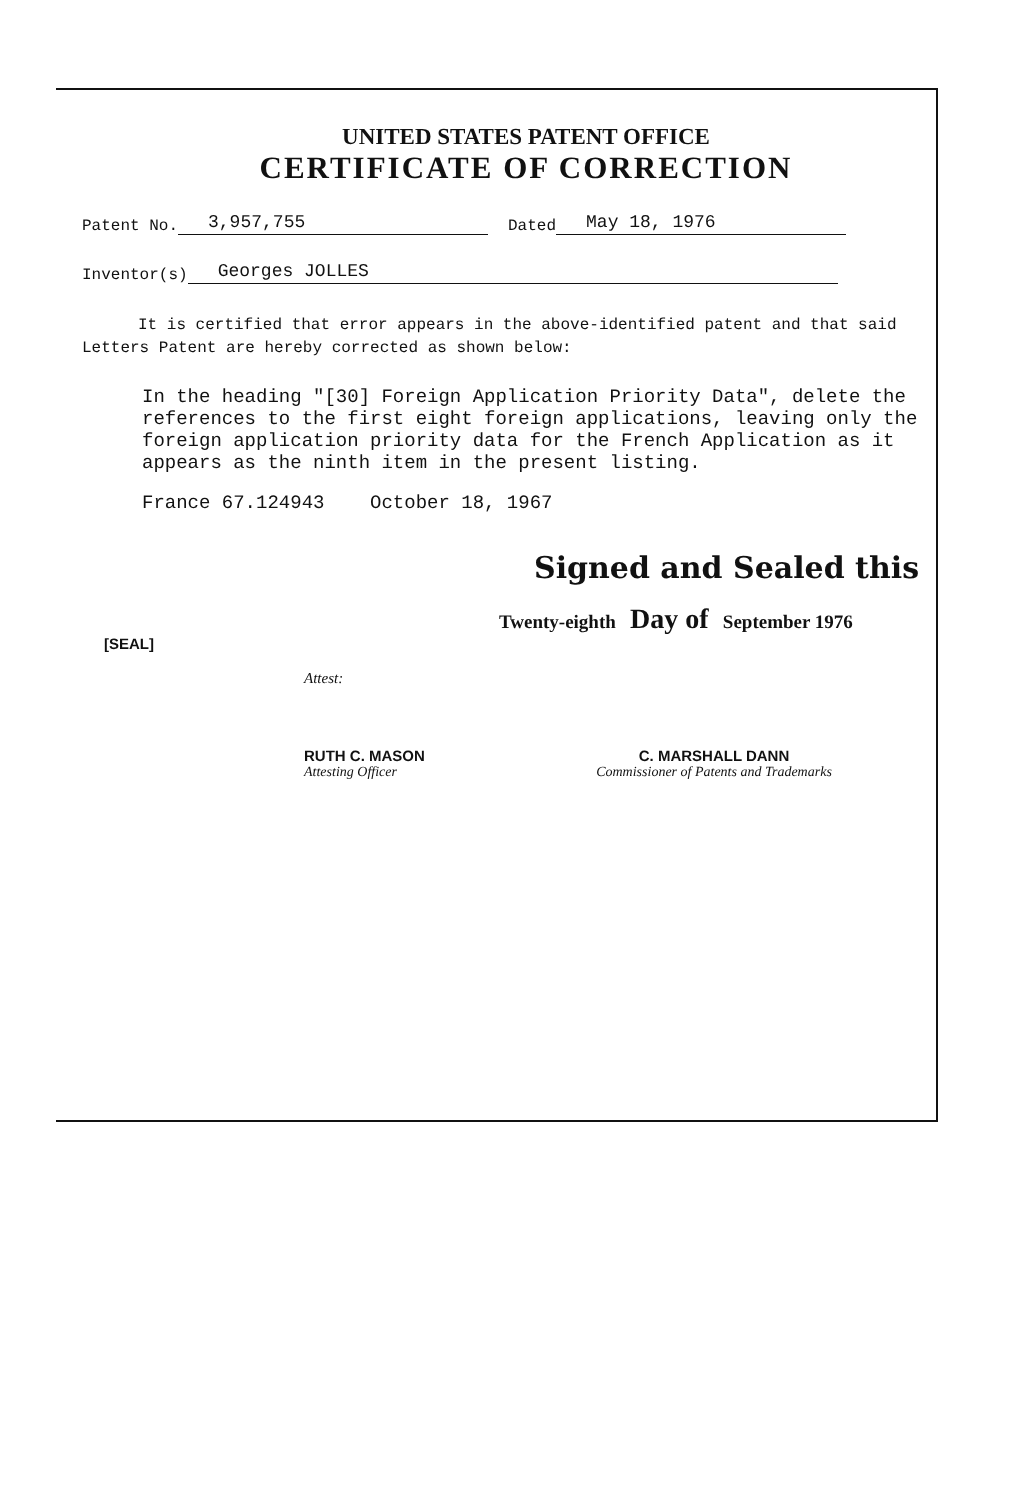UNITED STATES PATENT OFFICE
CERTIFICATE OF CORRECTION
Patent No. 3,957,755 Dated May 18, 1976
Inventor(s) Georges JOLLES
It is certified that error appears in the above-identified patent and that said Letters Patent are hereby corrected as shown below:
In the heading "[30] Foreign Application Priority Data", delete the references to the first eight foreign applications, leaving only the foreign application priority data for the French Application as it appears as the ninth item in the present listing.
France 67.124943 October 18, 1967
Signed and Sealed this
Twenty-eighth Day of September 1976
[SEAL]
Attest:
RUTH C. MASON
Attesting Officer
C. MARSHALL DANN
Commissioner of Patents and Trademarks